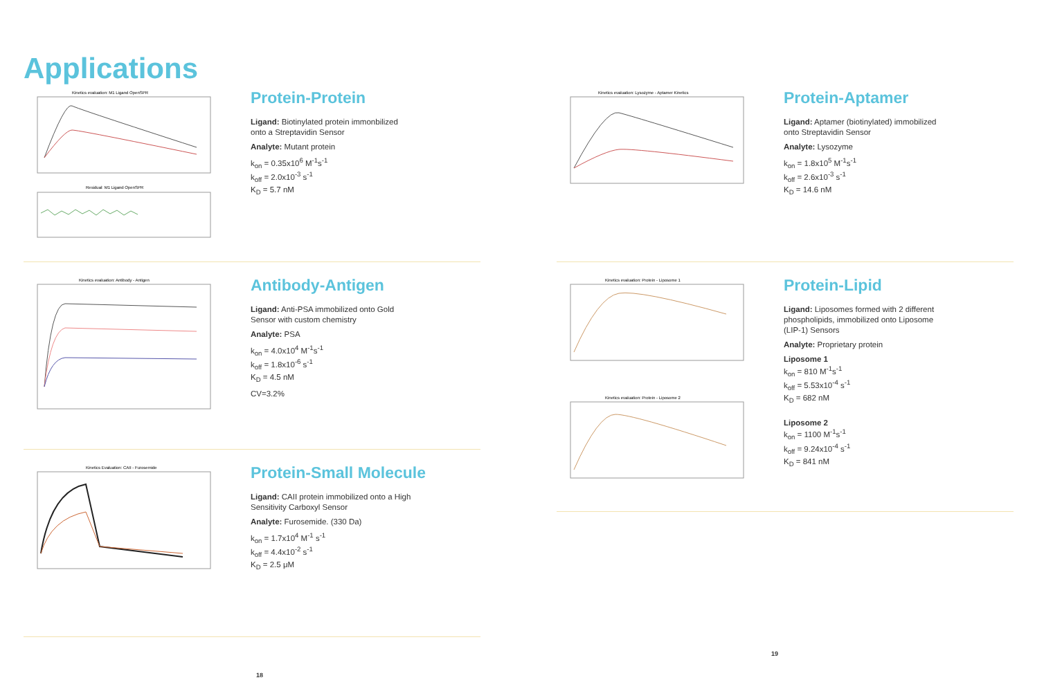Applications
Kinetics evaluation: M1 Ligand OpenSPR
Residual: M1 Ligand OpenSPR
Protein-Protein
Ligand: Biotinylated protein immonbilized
onto a Streptavidin Sensor
Analyte: Mutant protein
k<sub>on</sub> = 0.35x10<sup>6</sup> M<sup>-1</sup>s<sup>-1</sup>
k<sub>off</sub> = 2.0x10<sup>-3</sup> s<sup>-1</sup>
K<sub>D</sub> = 5.7 nM
Kinetics evaluation: Antibody - Antigen
Antibody-Antigen
Ligand: Anti-PSA immobilized onto Gold
Sensor with custom chemistry
Analyte: PSA
k<sub>on</sub> = 4.0x10<sup>4</sup> M<sup>-1</sup>s<sup>-1</sup>
k<sub>off</sub> = 1.8x10<sup>-6</sup> s<sup>-1</sup>
K<sub>D</sub> = 4.5 nM
CV=3.2%
Kinetics Evaluation: CAII - Furosemide
Protein-Small Molecule
Ligand: CAII protein immobilized onto a High
Sensitivity Carboxyl Sensor
Analyte: Furosemide. (330 Da)
k<sub>on</sub> = 1.7x10<sup>4</sup> M<sup>-1</sup> s<sup>-1</sup>
k<sub>off</sub> = 4.4x10<sup>-2</sup> s<sup>-1</sup>
K<sub>D</sub> = 2.5 μM
18
Kinetics evaluation: Lysozyme - Aptamer Kinetics
Protein-Aptamer
Ligand: Aptamer (biotinylated) immobilized
onto Streptavidin Sensor
Analyte: Lysozyme
k<sub>on</sub> = 1.8x10<sup>5</sup> M<sup>-1</sup>s<sup>-1</sup>
k<sub>off</sub> = 2.6x10<sup>-3</sup> s<sup>-1</sup>
K<sub>D</sub> = 14.6 nM
Kinetics evaluation: Protein - Liposome 1
Kinetics evaluation: Protein - Liposome 2
Protein-Lipid
Ligand: Liposomes formed with 2 different
phospholipids, immobilized onto Liposome
(LIP-1) Sensors
Analyte: Proprietary protein
Liposome 1
k<sub>on</sub> = 810 M<sup>-1</sup>s<sup>-1</sup>
k<sub>off</sub> = 5.53x10<sup>-4</sup> s<sup>-1</sup>
K<sub>D</sub> = 682 nM
Liposome 2
k<sub>on</sub> = 1100 M<sup>-1</sup>s<sup>-1</sup>
k<sub>off</sub> = 9.24x10<sup>-4</sup> s<sup>-1</sup>
K<sub>D</sub> = 841 nM
19